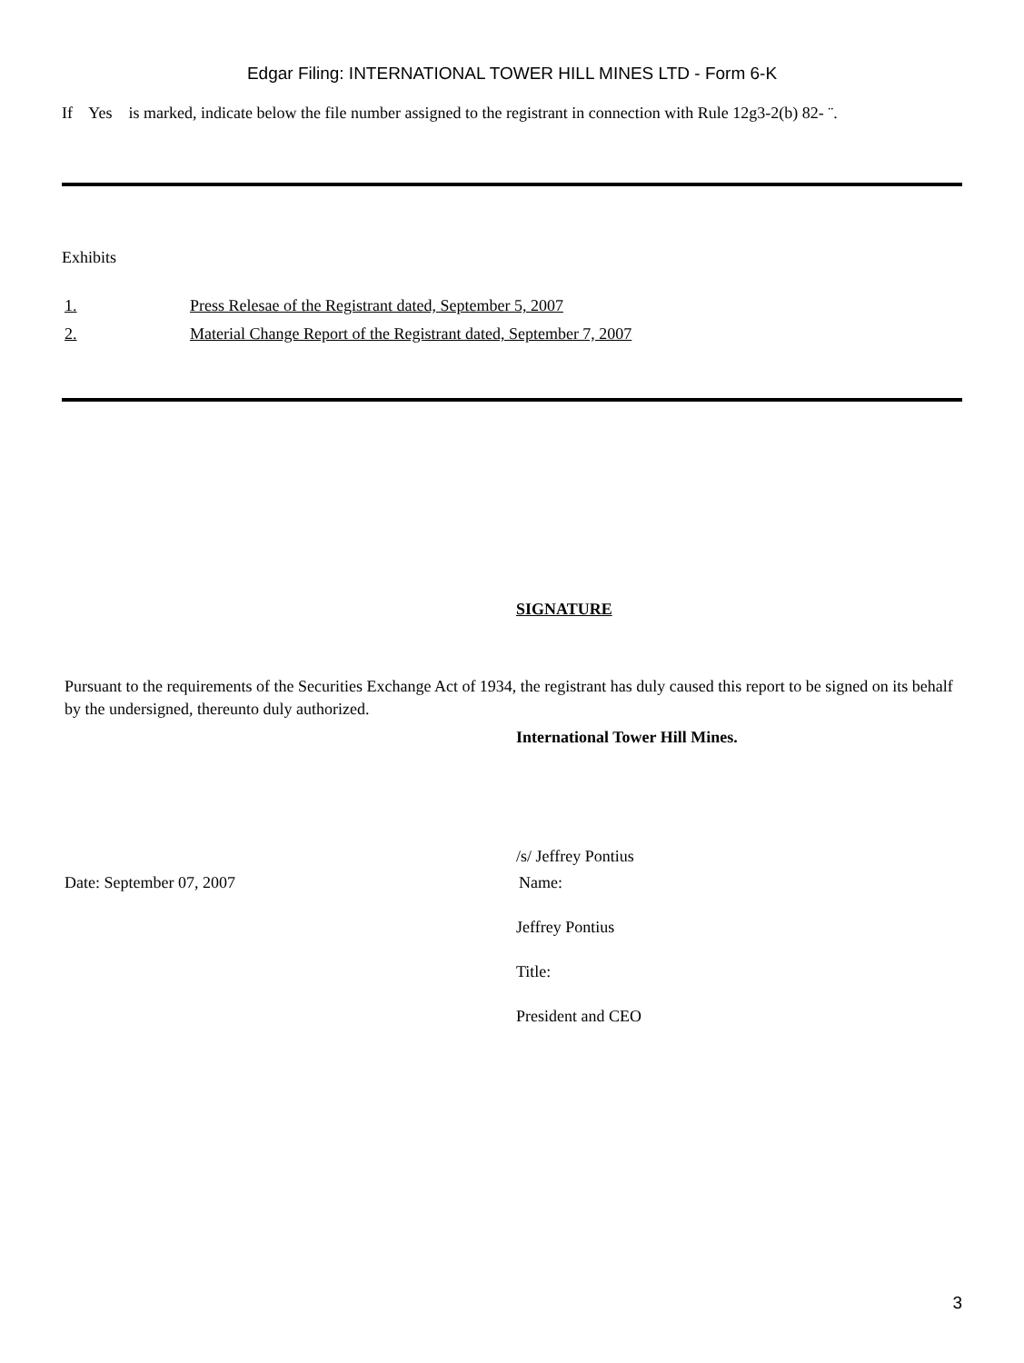Edgar Filing: INTERNATIONAL TOWER HILL MINES LTD - Form 6-K
If Yes is marked, indicate below the file number assigned to the registrant in connection with Rule 12g3-2(b) 82- ¨.
Exhibits
1. Press Relesae of the Registrant dated, September 5, 2007
2. Material Change Report of the Registrant dated, September 7, 2007
SIGNATURE
Pursuant to the requirements of the Securities Exchange Act of 1934, the registrant has duly caused this report to be signed on its behalf by the undersigned, thereunto duly authorized.
International Tower Hill Mines.
/s/ Jeffrey Pontius
Date: September 07, 2007 Name:
Jeffrey Pontius
Title:
President and CEO
3